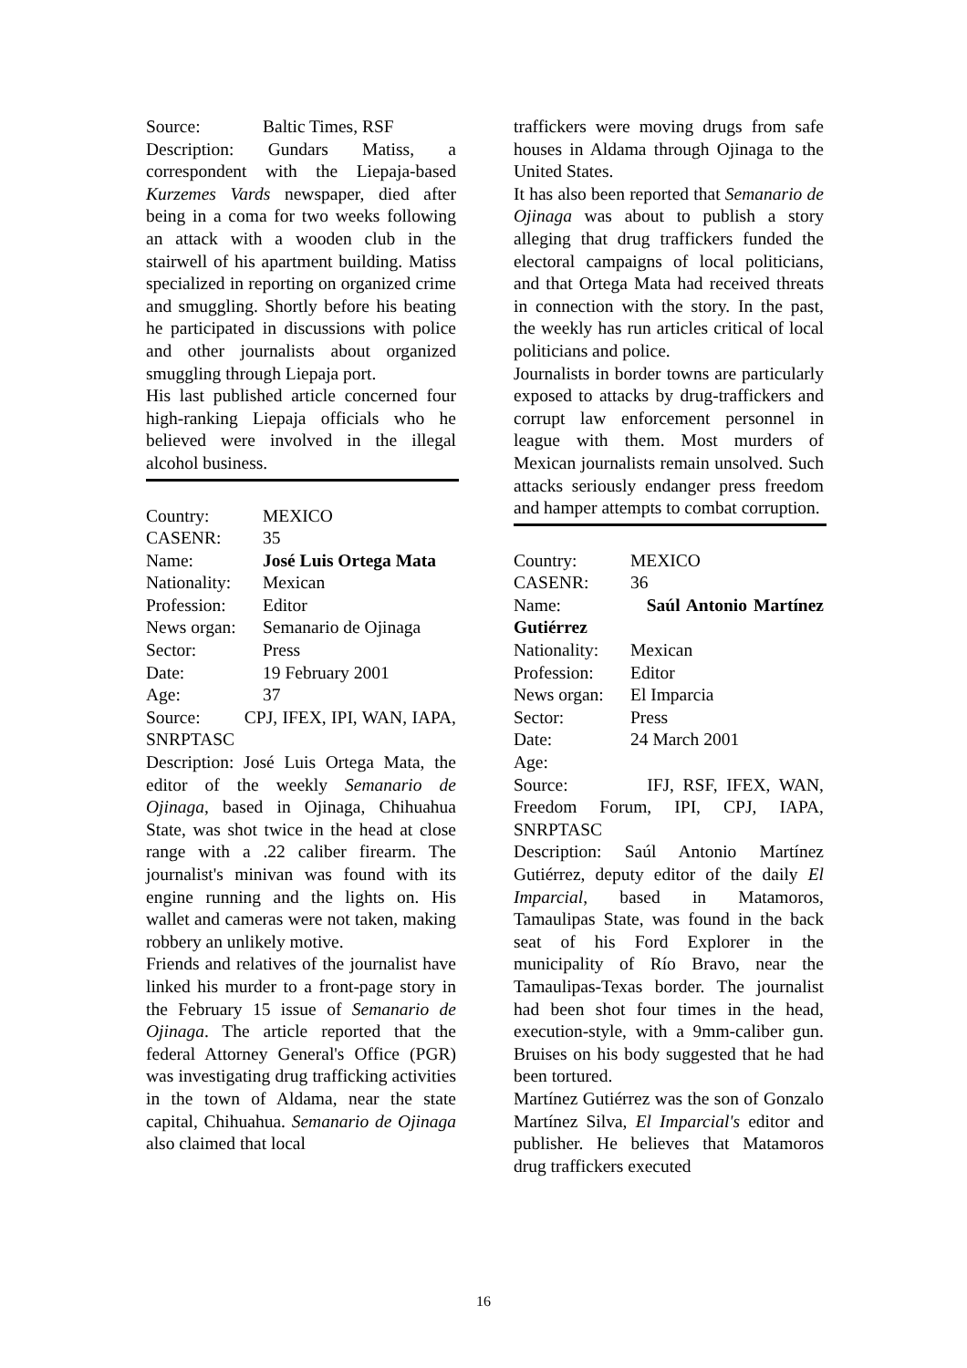Source: Baltic Times, RSF
Description: Gundars Matiss, a correspondent with the Liepaja-based Kurzemes Vards newspaper, died after being in a coma for two weeks following an attack with a wooden club in the stairwell of his apartment building. Matiss specialized in reporting on organized crime and smuggling. Shortly before his beating he participated in discussions with police and other journalists about organized smuggling through Liepaja port.
His last published article concerned four high-ranking Liepaja officials who he believed were involved in the illegal alcohol business.
Country: MEXICO
CASENR: 35
Name: José Luis Ortega Mata
Nationality: Mexican
Profession: Editor
News organ: Semanario de Ojinaga
Sector: Press
Date: 19 February 2001
Age: 37
Source: CPJ, IFEX, IPI, WAN, IAPA, SNRPTASC
Description: José Luis Ortega Mata, the editor of the weekly Semanario de Ojinaga, based in Ojinaga, Chihuahua State, was shot twice in the head at close range with a .22 caliber firearm. The journalist's minivan was found with its engine running and the lights on. His wallet and cameras were not taken, making robbery an unlikely motive.
Friends and relatives of the journalist have linked his murder to a front-page story in the February 15 issue of Semanario de Ojinaga. The article reported that the federal Attorney General's Office (PGR) was investigating drug trafficking activities in the town of Aldama, near the state capital, Chihuahua. Semanario de Ojinaga also claimed that local
traffickers were moving drugs from safe houses in Aldama through Ojinaga to the United States.
It has also been reported that Semanario de Ojinaga was about to publish a story alleging that drug traffickers funded the electoral campaigns of local politicians, and that Ortega Mata had received threats in connection with the story. In the past, the weekly has run articles critical of local politicians and police.
Journalists in border towns are particularly exposed to attacks by drug-traffickers and corrupt law enforcement personnel in league with them. Most murders of Mexican journalists remain unsolved. Such attacks seriously endanger press freedom and hamper attempts to combat corruption.
Country: MEXICO
CASENR: 36
Name: Saúl Antonio Martínez Gutiérrez
Nationality: Mexican
Profession: Editor
News organ: El Imparcia
Sector: Press
Date: 24 March 2001
Age:
Source: IFJ, RSF, IFEX, WAN, Freedom Forum, IPI, CPJ, IAPA, SNRPTASC
Description: Saúl Antonio Martínez Gutiérrez, deputy editor of the daily El Imparcial, based in Matamoros, Tamaulipas State, was found in the back seat of his Ford Explorer in the municipality of Río Bravo, near the Tamaulipas-Texas border. The journalist had been shot four times in the head, execution-style, with a 9mm-caliber gun. Bruises on his body suggested that he had been tortured.
Martínez Gutiérrez was the son of Gonzalo Martínez Silva, El Imparcial's editor and publisher. He believes that Matamoros drug traffickers executed
16